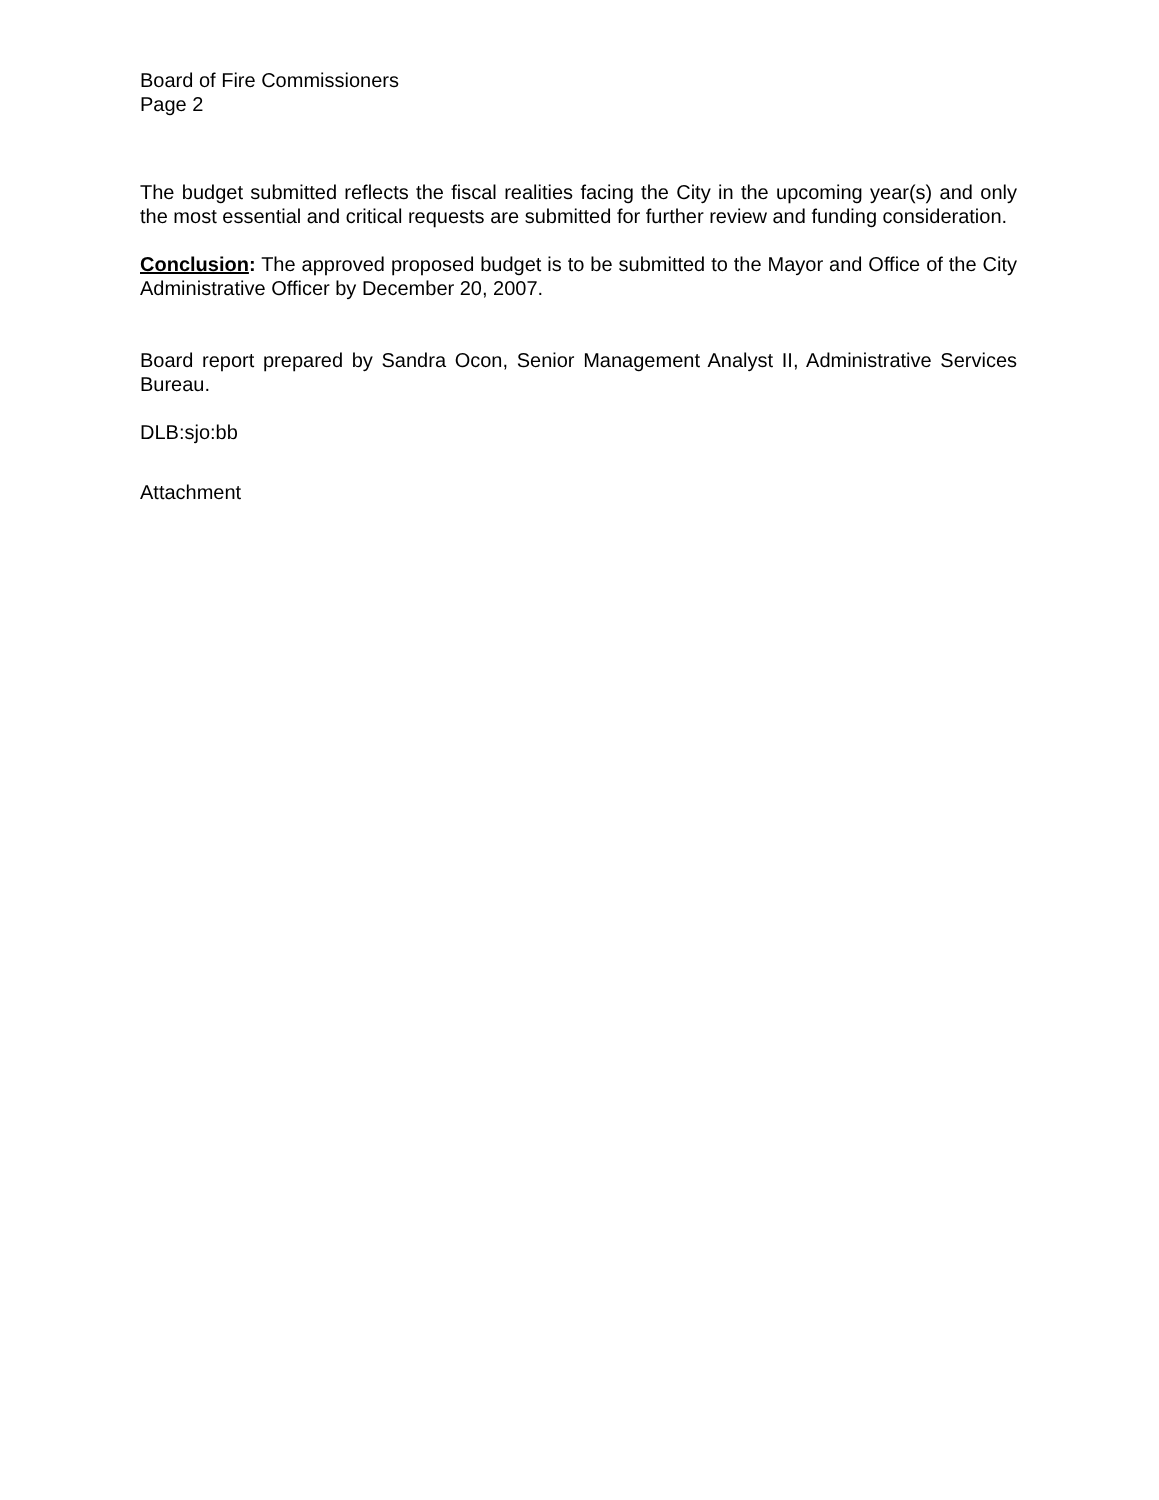Board of Fire Commissioners
Page 2
The budget submitted reflects the fiscal realities facing the City in the upcoming year(s) and only the most essential and critical requests are submitted for further review and funding consideration.
Conclusion: The approved proposed budget is to be submitted to the Mayor and Office of the City Administrative Officer by December 20, 2007.
Board report prepared by Sandra Ocon, Senior Management Analyst II, Administrative Services Bureau.
DLB:sjo:bb
Attachment